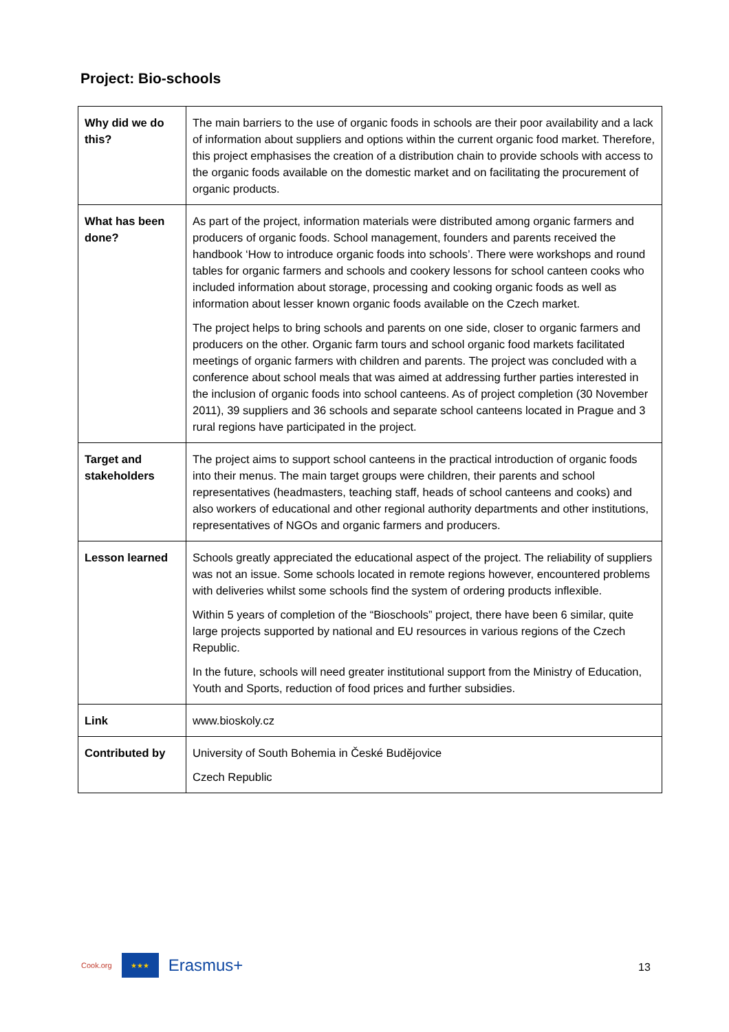Project: Bio-schools
| Why did we do this? | The main barriers to the use of organic foods in schools are their poor availability and a lack of information about suppliers and options within the current organic food market. Therefore, this project emphasises the creation of a distribution chain to provide schools with access to the organic foods available on the domestic market and on facilitating the procurement of organic products. |
| What has been done? | As part of the project, information materials were distributed among organic farmers and producers of organic foods. School management, founders and parents received the handbook ‘How to introduce organic foods into schools’. There were workshops and round tables for organic farmers and schools and cookery lessons for school canteen cooks who included information about storage, processing and cooking organic foods as well as information about lesser known organic foods available on the Czech market. The project helps to bring schools and parents on one side, closer to organic farmers and producers on the other. Organic farm tours and school organic food markets facilitated meetings of organic farmers with children and parents. The project was concluded with a conference about school meals that was aimed at addressing further parties interested in the inclusion of organic foods into school canteens. As of project completion (30 November 2011), 39 suppliers and 36 schools and separate school canteens located in Prague and 3 rural regions have participated in the project. |
| Target and stakeholders | The project aims to support school canteens in the practical introduction of organic foods into their menus. The main target groups were children, their parents and school representatives (headmasters, teaching staff, heads of school canteens and cooks) and also workers of educational and other regional authority departments and other institutions, representatives of NGOs and organic farmers and producers. |
| Lesson learned | Schools greatly appreciated the educational aspect of the project. The reliability of suppliers was not an issue. Some schools located in remote regions however, encountered problems with deliveries whilst some schools find the system of ordering products inflexible. Within 5 years of completion of the “Bioschools” project, there have been 6 similar, quite large projects supported by national and EU resources in various regions of the Czech Republic. In the future, schools will need greater institutional support from the Ministry of Education, Youth and Sports, reduction of food prices and further subsidies. |
| Link | www.bioskoly.cz |
| Contributed by | University of South Bohemia in České Budějovice Czech Republic |
Cook.org
★★★
Erasmus+
13